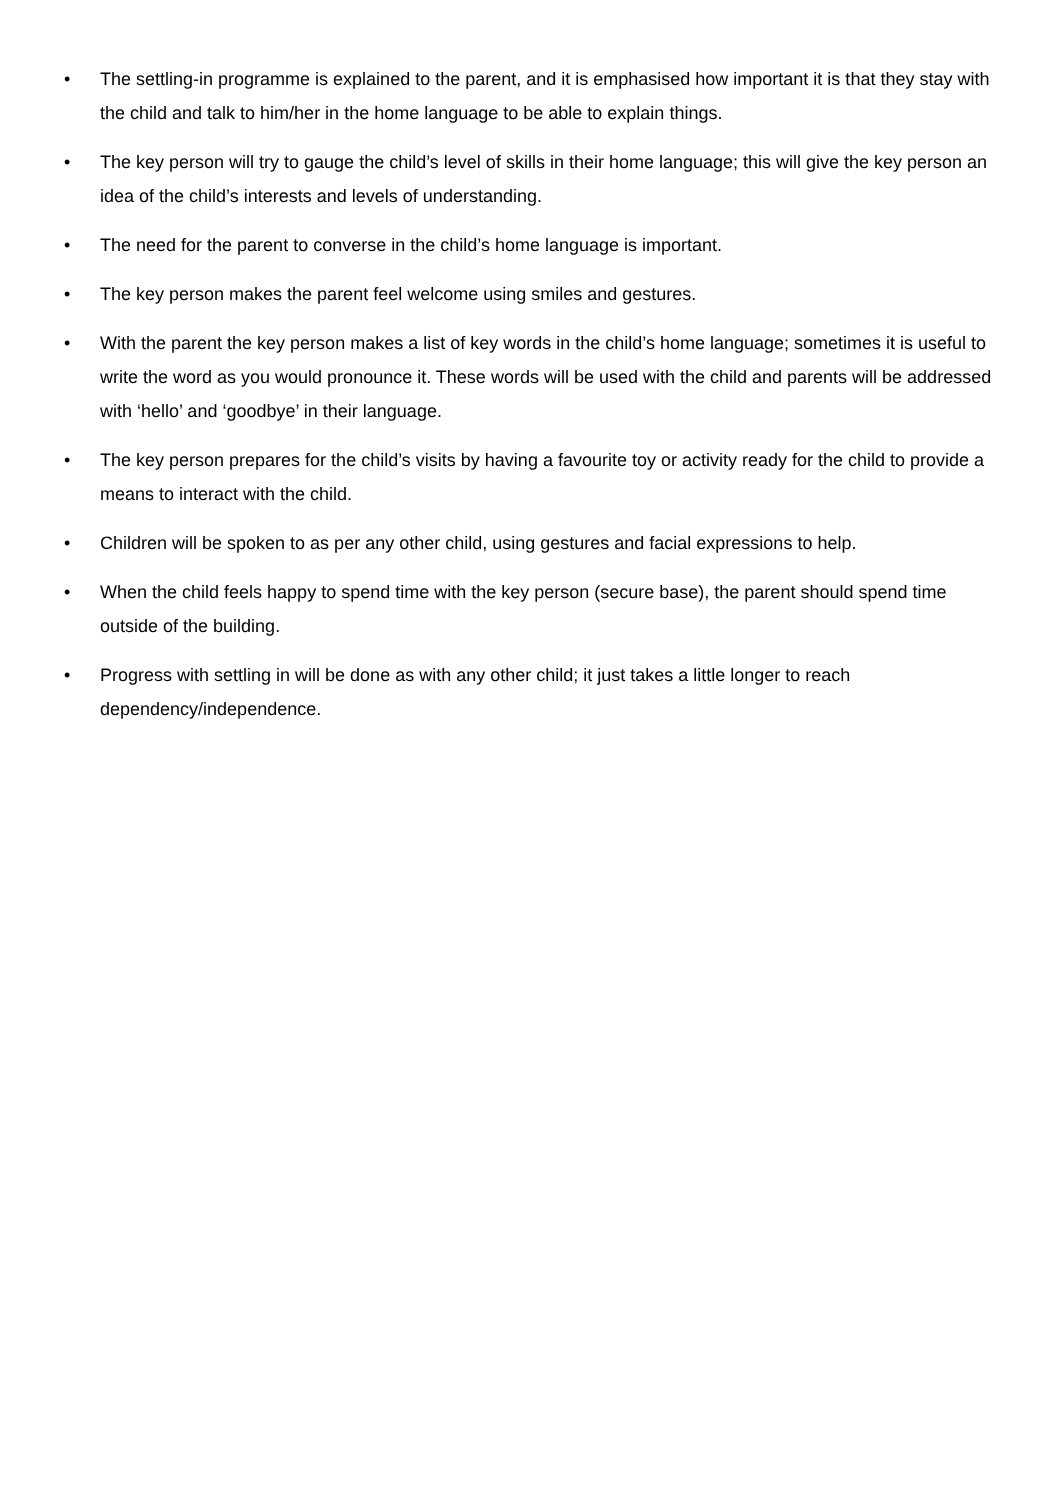• The settling-in programme is explained to the parent, and it is emphasised how important it is that they stay with the child and talk to him/her in the home language to be able to explain things.
• The key person will try to gauge the child’s level of skills in their home language; this will give the key person an idea of the child’s interests and levels of understanding.
• The need for the parent to converse in the child’s home language is important.
• The key person makes the parent feel welcome using smiles and gestures.
• With the parent the key person makes a list of key words in the child’s home language; sometimes it is useful to write the word as you would pronounce it. These words will be used with the child and parents will be addressed with ‘hello’ and ‘goodbye’ in their language.
• The key person prepares for the child’s visits by having a favourite toy or activity ready for the child to provide a means to interact with the child.
• Children will be spoken to as per any other child, using gestures and facial expressions to help.
• When the child feels happy to spend time with the key person (secure base), the parent should spend time outside of the building.
• Progress with settling in will be done as with any other child; it just takes a little longer to reach dependency/independence.